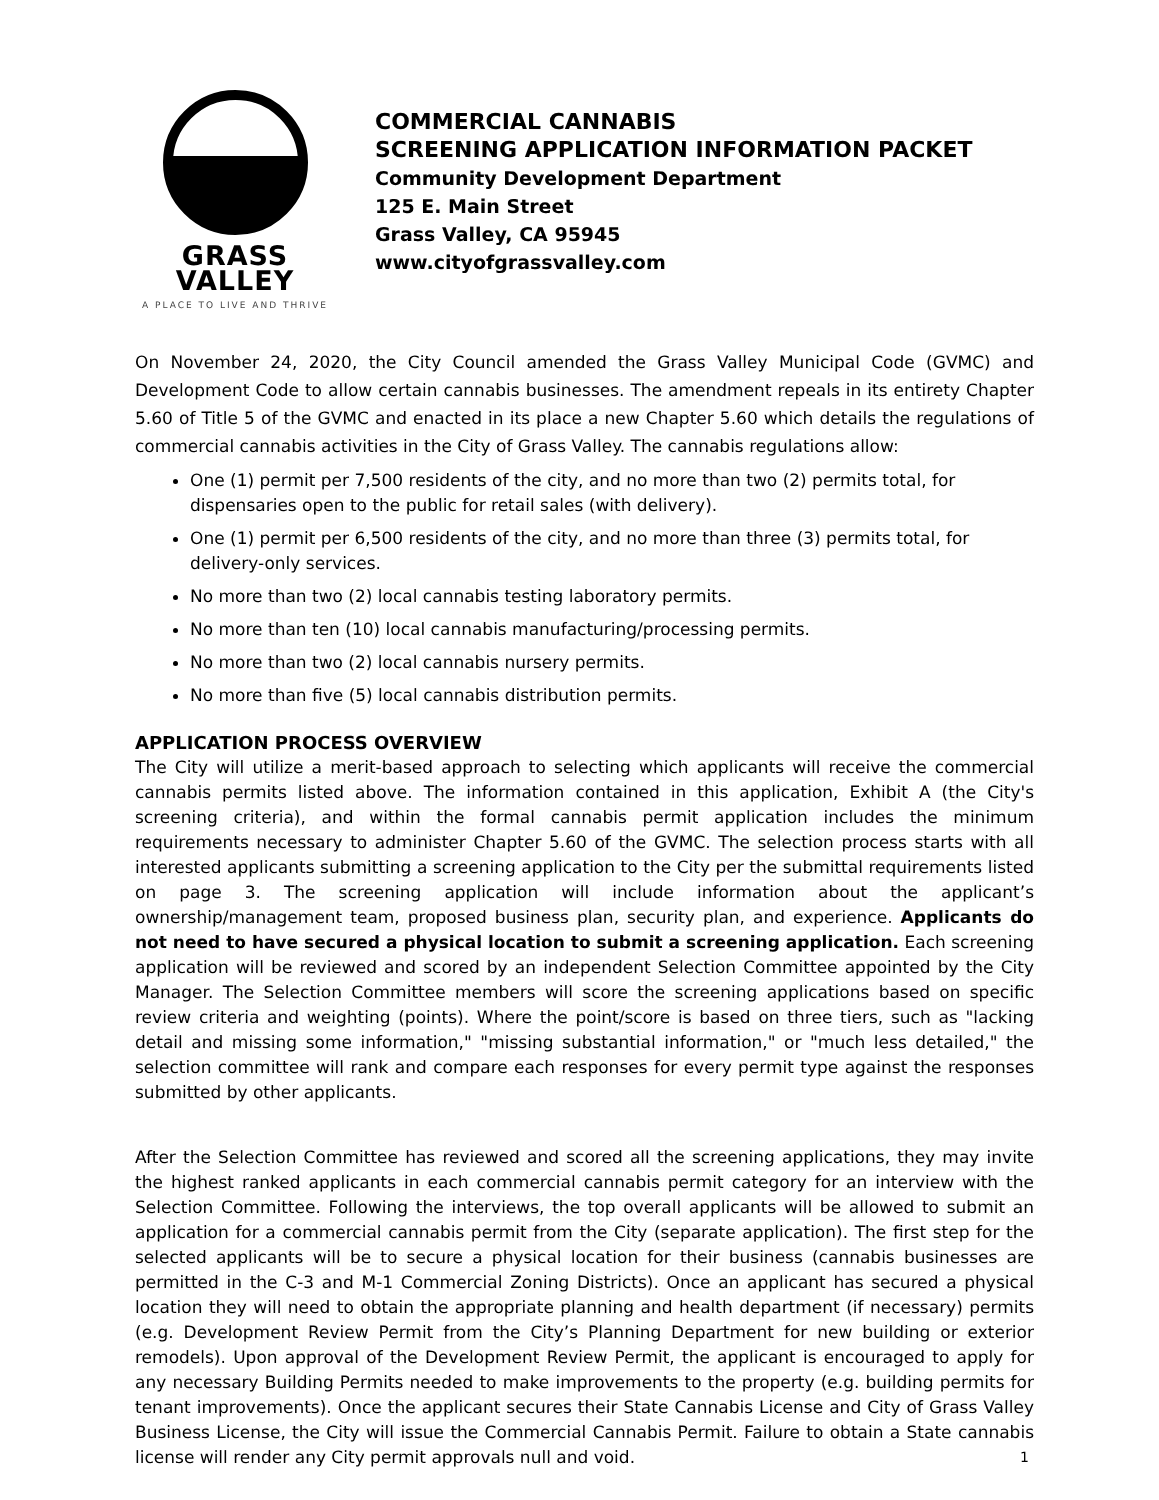GRASS VALLEY
A PLACE TO LIVE AND THRIVE
COMMERCIAL CANNABIS
SCREENING APPLICATION INFORMATION PACKET
Community Development Department
125 E. Main Street
Grass Valley, CA 95945
www.cityofgrassvalley.com
On November 24, 2020, the City Council amended the Grass Valley Municipal Code (GVMC) and Development Code to allow certain cannabis businesses. The amendment repeals in its entirety Chapter 5.60 of Title 5 of the GVMC and enacted in its place a new Chapter 5.60 which details the regulations of commercial cannabis activities in the City of Grass Valley. The cannabis regulations allow:
One (1) permit per 7,500 residents of the city, and no more than two (2) permits total, for dispensaries open to the public for retail sales (with delivery).
One (1) permit per 6,500 residents of the city, and no more than three (3) permits total, for delivery-only services.
No more than two (2) local cannabis testing laboratory permits.
No more than ten (10) local cannabis manufacturing/processing permits.
No more than two (2) local cannabis nursery permits.
No more than five (5) local cannabis distribution permits.
APPLICATION PROCESS OVERVIEW
The City will utilize a merit-based approach to selecting which applicants will receive the commercial cannabis permits listed above. The information contained in this application, Exhibit A (the City's screening criteria), and within the formal cannabis permit application includes the minimum requirements necessary to administer Chapter 5.60 of the GVMC. The selection process starts with all interested applicants submitting a screening application to the City per the submittal requirements listed on page 3. The screening application will include information about the applicant’s ownership/management team, proposed business plan, security plan, and experience. Applicants do not need to have secured a physical location to submit a screening application. Each screening application will be reviewed and scored by an independent Selection Committee appointed by the City Manager. The Selection Committee members will score the screening applications based on specific review criteria and weighting (points). Where the point/score is based on three tiers, such as "lacking detail and missing some information," "missing substantial information," or "much less detailed," the selection committee will rank and compare each responses for every permit type against the responses submitted by other applicants.
After the Selection Committee has reviewed and scored all the screening applications, they may invite the highest ranked applicants in each commercial cannabis permit category for an interview with the Selection Committee. Following the interviews, the top overall applicants will be allowed to submit an application for a commercial cannabis permit from the City (separate application). The first step for the selected applicants will be to secure a physical location for their business (cannabis businesses are permitted in the C-3 and M-1 Commercial Zoning Districts). Once an applicant has secured a physical location they will need to obtain the appropriate planning and health department (if necessary) permits (e.g. Development Review Permit from the City’s Planning Department for new building or exterior remodels). Upon approval of the Development Review Permit, the applicant is encouraged to apply for any necessary Building Permits needed to make improvements to the property (e.g. building permits for tenant improvements). Once the applicant secures their State Cannabis License and City of Grass Valley Business License, the City will issue the Commercial Cannabis Permit. Failure to obtain a State cannabis license will render any City permit approvals null and void.
1